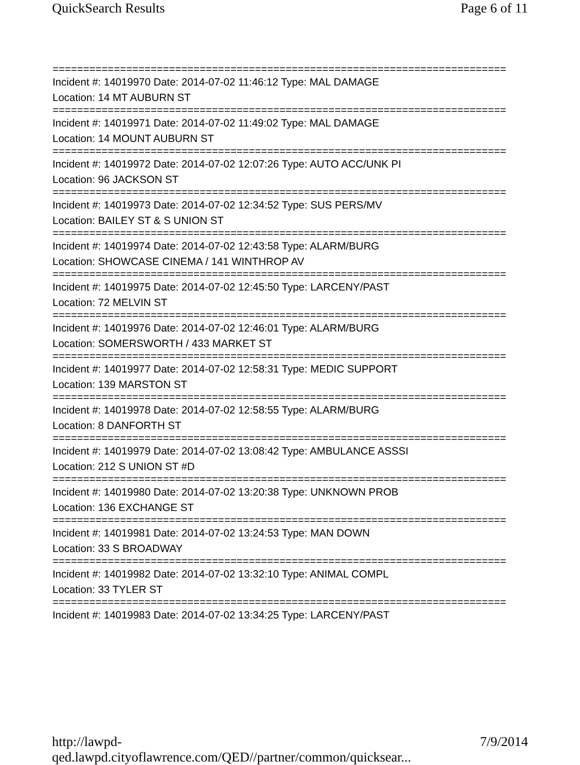QuickSearch Results Page 6 of 11
==========================================================================
Incident #: 14019970 Date: 2014-07-02 11:46:12 Type: MAL DAMAGE
Location: 14 MT AUBURN ST
==========================================================================
Incident #: 14019971 Date: 2014-07-02 11:49:02 Type: MAL DAMAGE
Location: 14 MOUNT AUBURN ST
==========================================================================
Incident #: 14019972 Date: 2014-07-02 12:07:26 Type: AUTO ACC/UNK PI
Location: 96 JACKSON ST
==========================================================================
Incident #: 14019973 Date: 2014-07-02 12:34:52 Type: SUS PERS/MV
Location: BAILEY ST & S UNION ST
==========================================================================
Incident #: 14019974 Date: 2014-07-02 12:43:58 Type: ALARM/BURG
Location: SHOWCASE CINEMA / 141 WINTHROP AV
==========================================================================
Incident #: 14019975 Date: 2014-07-02 12:45:50 Type: LARCENY/PAST
Location: 72 MELVIN ST
==========================================================================
Incident #: 14019976 Date: 2014-07-02 12:46:01 Type: ALARM/BURG
Location: SOMERSWORTH / 433 MARKET ST
==========================================================================
Incident #: 14019977 Date: 2014-07-02 12:58:31 Type: MEDIC SUPPORT
Location: 139 MARSTON ST
==========================================================================
Incident #: 14019978 Date: 2014-07-02 12:58:55 Type: ALARM/BURG
Location: 8 DANFORTH ST
==========================================================================
Incident #: 14019979 Date: 2014-07-02 13:08:42 Type: AMBULANCE ASSSI
Location: 212 S UNION ST #D
==========================================================================
Incident #: 14019980 Date: 2014-07-02 13:20:38 Type: UNKNOWN PROB
Location: 136 EXCHANGE ST
==========================================================================
Incident #: 14019981 Date: 2014-07-02 13:24:53 Type: MAN DOWN
Location: 33 S BROADWAY
==========================================================================
Incident #: 14019982 Date: 2014-07-02 13:32:10 Type: ANIMAL COMPL
Location: 33 TYLER ST
==========================================================================
Incident #: 14019983 Date: 2014-07-02 13:34:25 Type: LARCENY/PAST
http://lawpd-qed.lawpd.cityoflawrence.com/QED//partner/common/quicksear... 7/9/2014